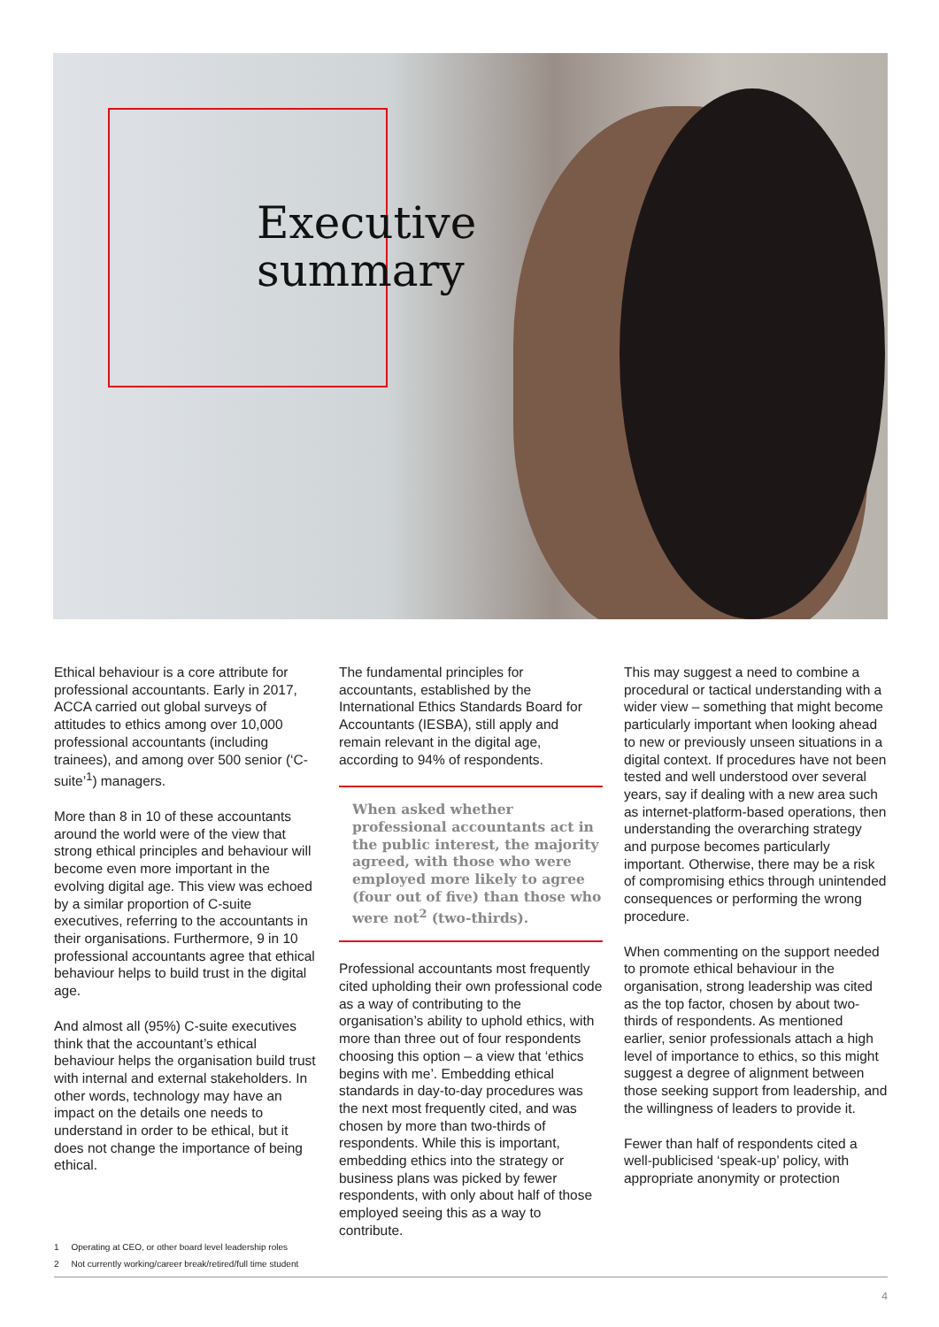Executive
summary
Ethical behaviour is a core attribute for professional accountants. Early in 2017, ACCA carried out global surveys of attitudes to ethics among over 10,000 professional accountants (including trainees), and among over 500 senior (‘C-suite’<sup>1</sup>) managers.
More than 8 in 10 of these accountants around the world were of the view that strong ethical principles and behaviour will become even more important in the evolving digital age. This view was echoed by a similar proportion of C-suite executives, referring to the accountants in their organisations. Furthermore, 9 in 10 professional accountants agree that ethical behaviour helps to build trust in the digital age.
And almost all (95%) C-suite executives think that the accountant’s ethical behaviour helps the organisation build trust with internal and external stakeholders. In other words, technology may have an impact on the details one needs to understand in order to be ethical, but it does not change the importance of being ethical.
The fundamental principles for accountants, established by the International Ethics Standards Board for Accountants (IESBA), still apply and remain relevant in the digital age, according to 94% of respondents.
When asked whether professional accountants act in the public interest, the majority agreed, with those who were employed more likely to agree (four out of five) than those who were not<sup>2</sup> (two-thirds).
Professional accountants most frequently cited upholding their own professional code as a way of contributing to the organisation’s ability to uphold ethics, with more than three out of four respondents choosing this option – a view that ‘ethics begins with me’. Embedding ethical standards in day-to-day procedures was the next most frequently cited, and was chosen by more than two-thirds of respondents. While this is important, embedding ethics into the strategy or business plans was picked by fewer respondents, with only about half of those employed seeing this as a way to contribute.
This may suggest a need to combine a procedural or tactical understanding with a wider view – something that might become particularly important when looking ahead to new or previously unseen situations in a digital context. If procedures have not been tested and well understood over several years, say if dealing with a new area such as internet-platform-based operations, then understanding the overarching strategy and purpose becomes particularly important. Otherwise, there may be a risk of compromising ethics through unintended consequences or performing the wrong procedure.
When commenting on the support needed to promote ethical behaviour in the organisation, strong leadership was cited as the top factor, chosen by about two-thirds of respondents. As mentioned earlier, senior professionals attach a high level of importance to ethics, so this might suggest a degree of alignment between those seeking support from leadership, and the willingness of leaders to provide it.
Fewer than half of respondents cited a well-publicised ‘speak-up’ policy, with appropriate anonymity or protection
1 Operating at CEO, or other board level leadership roles
2 Not currently working/career break/retired/full time student
4